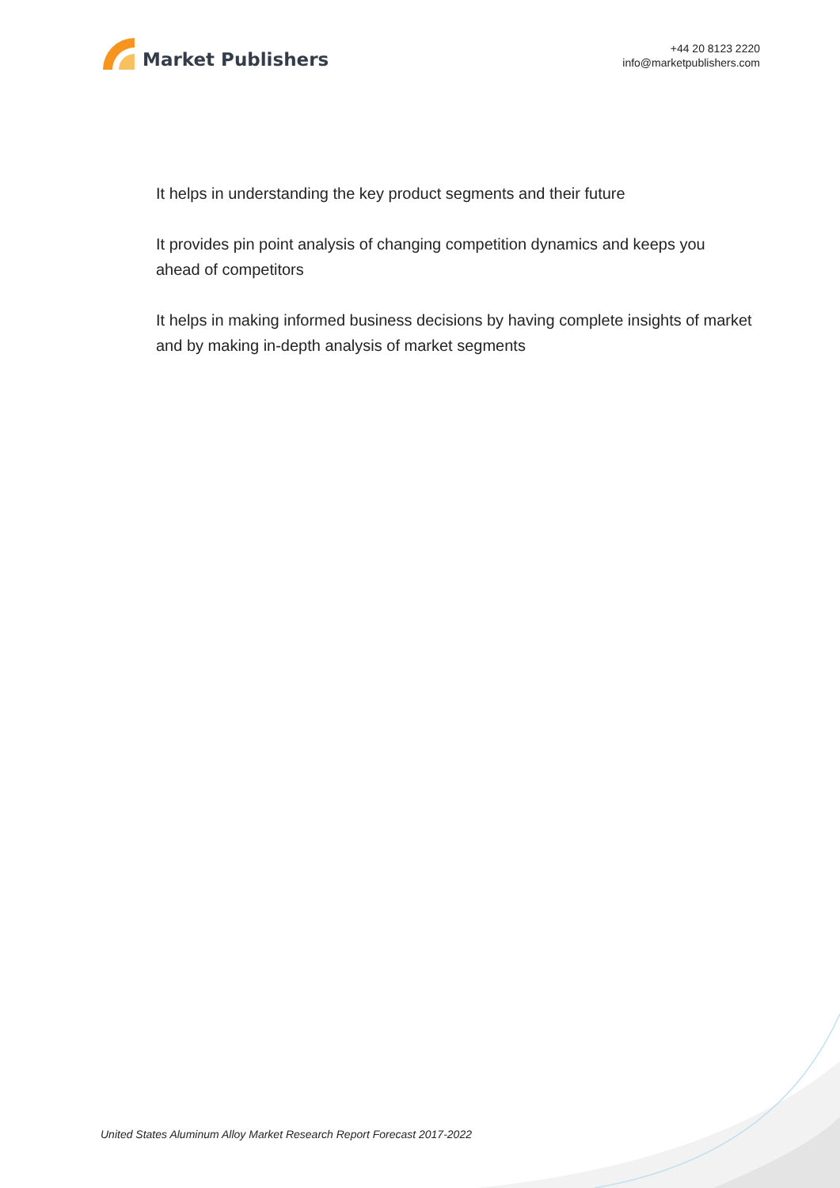Market Publishers
+44 20 8123 2220
info@marketpublishers.com
It helps in understanding the key product segments and their future
It provides pin point analysis of changing competition dynamics and keeps you ahead of competitors
It helps in making informed business decisions by having complete insights of market and by making in-depth analysis of market segments
United States Aluminum Alloy Market Research Report Forecast 2017-2022